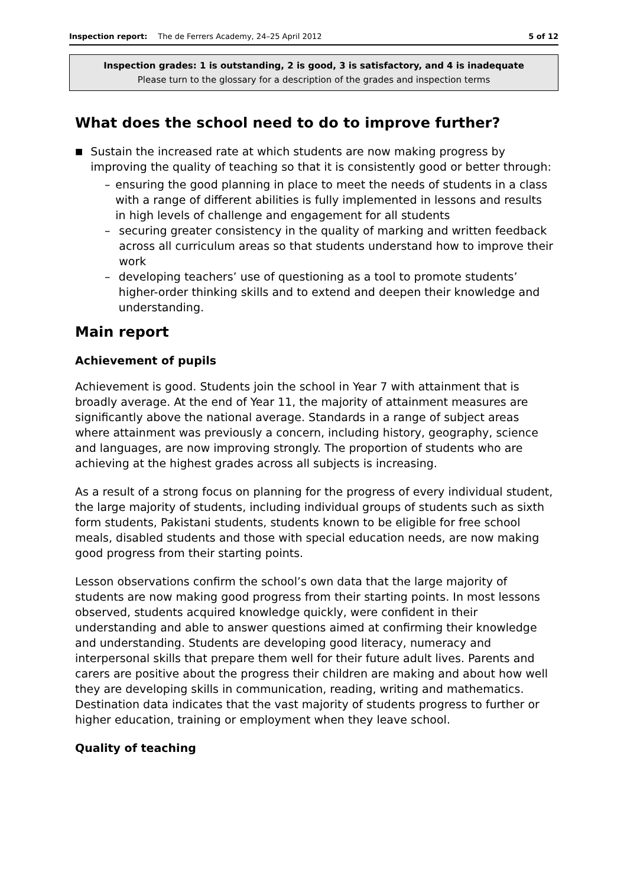Inspection report: The de Ferrers Academy, 24–25 April 2012 5 of 12
Inspection grades: 1 is outstanding, 2 is good, 3 is satisfactory, and 4 is inadequate
Please turn to the glossary for a description of the grades and inspection terms
What does the school need to do to improve further?
■ Sustain the increased rate at which students are now making progress by improving the quality of teaching so that it is consistently good or better through:
– ensuring the good planning in place to meet the needs of students in a class with a range of different abilities is fully implemented in lessons and results in high levels of challenge and engagement for all students
– securing greater consistency in the quality of marking and written feedback across all curriculum areas so that students understand how to improve their work
– developing teachers’ use of questioning as a tool to promote students’ higher-order thinking skills and to extend and deepen their knowledge and understanding.
Main report
Achievement of pupils
Achievement is good. Students join the school in Year 7 with attainment that is broadly average. At the end of Year 11, the majority of attainment measures are significantly above the national average. Standards in a range of subject areas where attainment was previously a concern, including history, geography, science and languages, are now improving strongly. The proportion of students who are achieving at the highest grades across all subjects is increasing.
As a result of a strong focus on planning for the progress of every individual student, the large majority of students, including individual groups of students such as sixth form students, Pakistani students, students known to be eligible for free school meals, disabled students and those with special education needs, are now making good progress from their starting points.
Lesson observations confirm the school’s own data that the large majority of students are now making good progress from their starting points. In most lessons observed, students acquired knowledge quickly, were confident in their understanding and able to answer questions aimed at confirming their knowledge and understanding. Students are developing good literacy, numeracy and interpersonal skills that prepare them well for their future adult lives. Parents and carers are positive about the progress their children are making and about how well they are developing skills in communication, reading, writing and mathematics. Destination data indicates that the vast majority of students progress to further or higher education, training or employment when they leave school.
Quality of teaching